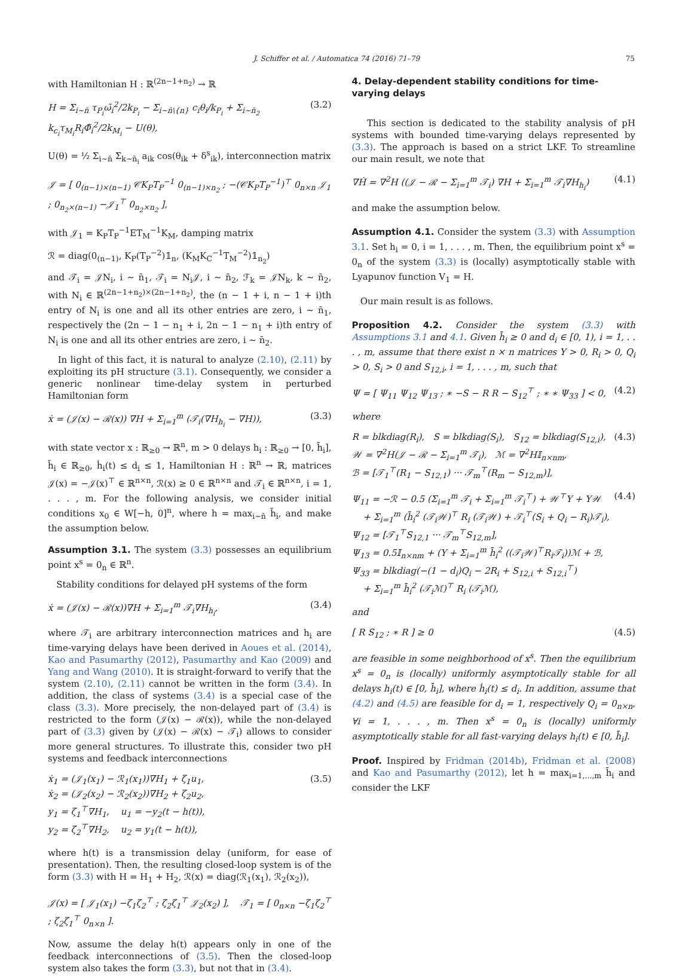J. Schiffer et al. / Automatica 74 (2016) 71–79 75
with Hamiltonian H : ℝ<sup>(2n−1+n<sub>2</sub>)</sup> → ℝ
H = Σ<sub>i∼n̄</sub> τ<sub>P<sub>i</sub></sub>ω̃<sub>i</sub><sup>2</sup>/2k<sub>P<sub>i</sub></sub> − Σ<sub>i∼n̄\{n}</sub> c<sub>i</sub>θ<sub>i</sub>/k<sub>P<sub>i</sub></sub> + Σ<sub>i∼n̄<sub>2</sub></sub> k<sub>c<sub>i</sub></sub>τ<sub>M<sub>i</sub></sub>R<sub>i</sub>Φ̃<sub>i</sub><sup>2</sup>/2k<sub>M<sub>i</sub></sub> − U(θ), (3.2)
U(θ) = ½ Σ<sub>i∼n̄</sub> Σ<sub>k∼n̄<sub>i</sub></sub> a<sub>ik</sub> cos(θ<sub>ik</sub> + δ<sup>s</sup><sub>ik</sub>), interconnection matrix
𝒥 = [ 0<sub>(n−1)×(n−1)</sub> 𝒞K<sub>P</sub>T<sub>P</sub><sup>−1</sup> 0<sub>(n−1)×n<sub>2</sub></sub> ; −(𝒞K<sub>P</sub>T<sub>P</sub><sup>−1</sup>)<sup>⊤</sup> 0<sub>n×n</sub> 𝒥<sub>1</sub> ; 0<sub>n<sub>2</sub>×(n−1)</sub> −𝒥<sub>1</sub><sup>⊤</sup> 0<sub>n<sub>2</sub>×n<sub>2</sub></sub> ],
with 𝒥<sub>1</sub> = K<sub>P</sub>T<sub>P</sub><sup>−1</sup>ET<sub>M</sub><sup>−1</sup>K<sub>M</sub>, damping matrix
ℛ = diag(0<sub>(n−1)</sub>, K<sub>P</sub>(T<sub>P</sub><sup>−2</sup>)𝟙<sub>n</sub>, (K<sub>M</sub>K<sub>C</sub><sup>−1</sup>T<sub>M</sub><sup>−2</sup>)𝟙<sub>n<sub>2</sub></sub>)
and 𝒯<sub>i</sub> = 𝒥N<sub>i</sub>, i ∼ n̄<sub>1</sub>, 𝒯<sub>i</sub> = N<sub>i</sub>𝒥, i ∼ n̄<sub>2</sub>, ℱ<sub>k</sub> = 𝒥N<sub>k</sub>, k ∼ n̄<sub>2</sub>, with N<sub>i</sub> ∈ ℝ<sup>(2n−1+n<sub>2</sub>)×(2n−1+n<sub>2</sub>)</sup>, the (n − 1 + i, n − 1 + i)th entry of N<sub>i</sub> is one and all its other entries are zero, i ∼ n̄<sub>1</sub>, respectively the (2n − 1 − n<sub>1</sub> + i, 2n − 1 − n<sub>1</sub> + i)th entry of N<sub>i</sub> is one and all its other entries are zero, i ∼ n̄<sub>2</sub>.
In light of this fact, it is natural to analyze (2.10), (2.11) by exploiting its pH structure (3.1). Consequently, we consider a generic nonlinear time-delay system in perturbed Hamiltonian form
ẋ = (𝒥(x) − ℛ(x)) ∇H + Σ<sub>i=1</sub><sup>m</sup> (𝒯<sub>i</sub>(∇H<sub>h<sub>i</sub></sub> − ∇H)), (3.3)
with state vector x : ℝ<sub>≥0</sub> → ℝ<sup>n</sup>, m > 0 delays h<sub>i</sub> : ℝ<sub>≥0</sub> → [0, h̄<sub>i</sub>], h̄<sub>i</sub> ∈ ℝ<sub>≥0</sub>, ḣ<sub>i</sub>(t) ≤ d<sub>i</sub> ≤ 1, Hamiltonian H : ℝ<sup>n</sup> → ℝ, matrices 𝒥(x) = −𝒥(x)<sup>⊤</sup> ∈ ℝ<sup>n×n</sup>, ℛ(x) ≥ 0 ∈ ℝ<sup>n×n</sup> and 𝒯<sub>i</sub> ∈ ℝ<sup>n×n</sup>, i = 1, . . . , m. For the following analysis, we consider initial conditions x<sub>0</sub> ∈ W[−h, 0]<sup>n</sup>, where h = max<sub>i∼n̄</sub> h̄<sub>i</sub>, and make the assumption below.
Assumption 3.1. The system (3.3) possesses an equilibrium point x<sup>s</sup> = 0<sub>n</sub> ∈ ℝ<sup>n</sup>.
Stability conditions for delayed pH systems of the form
ẋ = (𝒥(x) − ℛ(x))∇H + Σ<sub>i=1</sub><sup>m</sup> 𝒯<sub>i</sub>∇H<sub>h<sub>i</sub></sub>, (3.4)
where 𝒯<sub>i</sub> are arbitrary interconnection matrices and h<sub>i</sub> are time-varying delays have been derived in Aoues et al. (2014), Kao and Pasumarthy (2012), Pasumarthy and Kao (2009) and Yang and Wang (2010). It is straight-forward to verify that the system (2.10), (2.11) cannot be written in the form (3.4). In addition, the class of systems (3.4) is a special case of the class (3.3). More precisely, the non-delayed part of (3.4) is restricted to the form (𝒥(x) − ℛ(x)), while the non-delayed part of (3.3) given by (𝒥(x) − ℛ(x) − 𝒯<sub>i</sub>) allows to consider more general structures. To illustrate this, consider two pH systems and feedback interconnections
ẋ<sub>1</sub> = (𝒥<sub>1</sub>(x<sub>1</sub>) − ℛ<sub>1</sub>(x<sub>1</sub>))∇H<sub>1</sub> + ζ<sub>1</sub>u<sub>1</sub>,
ẋ<sub>2</sub> = (𝒥<sub>2</sub>(x<sub>2</sub>) − ℛ<sub>2</sub>(x<sub>2</sub>))∇H<sub>2</sub> + ζ<sub>2</sub>u<sub>2</sub>,
y<sub>1</sub> = ζ<sub>1</sub><sup>⊤</sup>∇H<sub>1</sub>, u<sub>1</sub> = −y<sub>2</sub>(t − h(t)),
y<sub>2</sub> = ζ<sub>2</sub><sup>⊤</sup>∇H<sub>2</sub>, u<sub>2</sub> = y<sub>1</sub>(t − h(t)), (3.5)
where h(t) is a transmission delay (uniform, for ease of presentation). Then, the resulting closed-loop system is of the form (3.3) with H = H<sub>1</sub> + H<sub>2</sub>, ℛ(x) = diag(ℛ<sub>1</sub>(x<sub>1</sub>), ℛ<sub>2</sub>(x<sub>2</sub>)),
𝒥(x) = [ 𝒥<sub>1</sub>(x<sub>1</sub>) −ζ<sub>1</sub>ζ<sub>2</sub><sup>⊤</sup> ; ζ<sub>2</sub>ζ<sub>1</sub><sup>⊤</sup> 𝒥<sub>2</sub>(x<sub>2</sub>) ], 𝒯<sub>1</sub> = [ 0<sub>n×n</sub> −ζ<sub>1</sub>ζ<sub>2</sub><sup>⊤</sup> ; ζ<sub>2</sub>ζ<sub>1</sub><sup>⊤</sup> 0<sub>n×n</sub> ].
Now, assume the delay h(t) appears only in one of the feedback interconnections of (3.5). Then the closed-loop system also takes the form (3.3), but not that in (3.4).
4. Delay-dependent stability conditions for time-varying delays
This section is dedicated to the stability analysis of pH systems with bounded time-varying delays represented by (3.3). The approach is based on a strict LKF. To streamline our main result, we note that
∇Ḣ = ∇<sup>2</sup>H ((𝒥 − ℛ − Σ<sub>i=1</sub><sup>m</sup> 𝒯<sub>i</sub>) ∇H + Σ<sub>i=1</sub><sup>m</sup> 𝒯<sub>i</sub>∇H<sub>h<sub>i</sub></sub>) (4.1)
and make the assumption below.
Assumption 4.1. Consider the system (3.3) with Assumption 3.1. Set h<sub>i</sub> = 0, i = 1, . . . , m. Then, the equilibrium point x<sup>s</sup> = 0<sub>n</sub> of the system (3.3) is (locally) asymptotically stable with Lyapunov function V<sub>1</sub> = H.
Our main result is as follows.
Proposition 4.2. Consider the system (3.3) with Assumptions 3.1 and 4.1. Given h̄<sub>i</sub> ≥ 0 and d<sub>i</sub> ∈ [0, 1), i = 1, . . . , m, assume that there exist n × n matrices Y > 0, R<sub>i</sub> > 0, Q<sub>i</sub> > 0, S<sub>i</sub> > 0 and S<sub>12,i</sub>, i = 1, . . . , m, such that
Ψ = [ Ψ<sub>11</sub> Ψ<sub>12</sub> Ψ<sub>13</sub> ; ∗ −S − R R − S<sub>12</sub><sup>⊤</sup> ; ∗ ∗ Ψ<sub>33</sub> ] < 0, (4.2)
where
R = blkdiag(R<sub>i</sub>), S = blkdiag(S<sub>i</sub>), S<sub>12</sub> = blkdiag(S<sub>12,i</sub>),
𝒲 = ∇<sup>2</sup>H(𝒥 − ℛ − Σ<sub>i=1</sub><sup>m</sup> 𝒯<sub>i</sub>), ℳ = ∇<sup>2</sup>H𝕀<sub>n×nm</sub>,
ℬ = [𝒯<sub>1</sub><sup>⊤</sup>(R<sub>1</sub> − S<sub>12,1</sub>) ··· 𝒯<sub>m</sub><sup>⊤</sup>(R<sub>m</sub> − S<sub>12,m</sub>)], (4.3)
Ψ<sub>11</sub> = −ℛ − 0.5 (Σ<sub>i=1</sub><sup>m</sup> 𝒯<sub>i</sub> + Σ<sub>i=1</sub><sup>m</sup> 𝒯<sub>i</sub><sup>⊤</sup>) + 𝒲<sup>⊤</sup>Y + Y𝒲
+ Σ<sub>i=1</sub><sup>m</sup> (h̄<sub>i</sub><sup>2</sup> (𝒯<sub>i</sub>𝒲)<sup>⊤</sup> R<sub>i</sub> (𝒯<sub>i</sub>𝒲) + 𝒯<sub>i</sub><sup>⊤</sup>(S<sub>i</sub> + Q<sub>i</sub> − R<sub>i</sub>)𝒯<sub>i</sub>),
Ψ<sub>12</sub> = [𝒯<sub>1</sub><sup>⊤</sup>S<sub>12,1</sub> ··· 𝒯<sub>m</sub><sup>⊤</sup>S<sub>12,m</sub>],
Ψ<sub>13</sub> = 0.5𝕀<sub>n×nm</sub> + (Y + Σ<sub>i=1</sub><sup>m</sup> h̄<sub>i</sub><sup>2</sup> ((𝒯<sub>i</sub>𝒲)<sup>⊤</sup>R<sub>i</sub>𝒯<sub>i</sub>))ℳ + ℬ,
Ψ<sub>33</sub> = blkdiag(−(1 − d<sub>i</sub>)Q<sub>i</sub> − 2R<sub>i</sub> + S<sub>12,i</sub> + S<sub>12,i</sub><sup>⊤</sup>)
+ Σ<sub>i=1</sub><sup>m</sup> h̄<sub>i</sub><sup>2</sup> (𝒯<sub>i</sub>ℳ)<sup>⊤</sup> R<sub>i</sub> (𝒯<sub>i</sub>ℳ), (4.4)
and
[ R S<sub>12</sub> ; ∗ R ] ≥ 0 (4.5)
are feasible in some neighborhood of x<sup>s</sup>. Then the equilibrium x<sup>s</sup> = 0<sub>n</sub> is (locally) uniformly asymptotically stable for all delays h<sub>i</sub>(t) ∈ [0, h̄<sub>i</sub>], where ḣ<sub>i</sub>(t) ≤ d<sub>i</sub>. In addition, assume that (4.2) and (4.5) are feasible for d<sub>i</sub> = 1, respectively Q<sub>i</sub> = 0<sub>n×n</sub>, ∀i = 1, . . . , m. Then x<sup>s</sup> = 0<sub>n</sub> is (locally) uniformly asymptotically stable for all fast-varying delays h<sub>i</sub>(t) ∈ [0, h̄<sub>i</sub>].
Proof. Inspired by Fridman (2014b), Fridman et al. (2008) and Kao and Pasumarthy (2012), let h = max<sub>i=1,...,m</sub> h̄<sub>i</sub> and consider the LKF